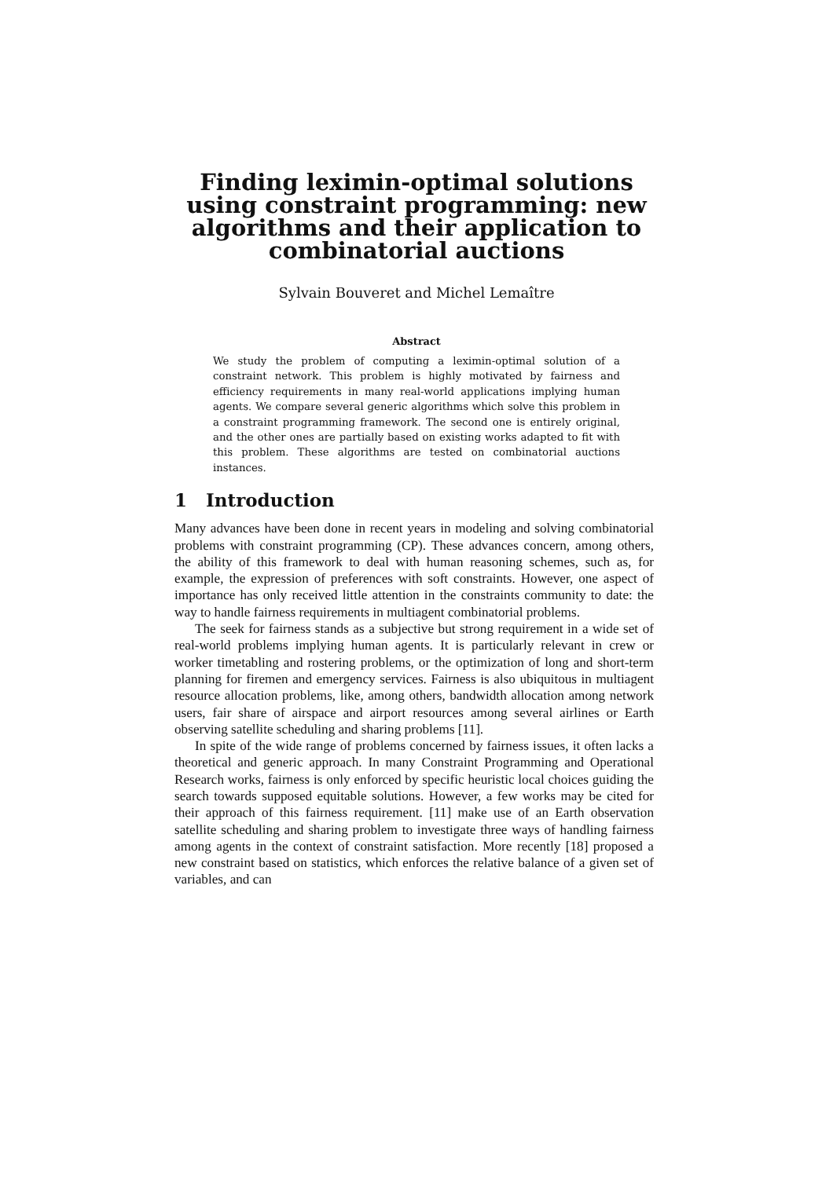Finding leximin-optimal solutions using constraint programming: new algorithms and their application to combinatorial auctions
Sylvain Bouveret and Michel Lemaître
Abstract
We study the problem of computing a leximin-optimal solution of a constraint network. This problem is highly motivated by fairness and efficiency requirements in many real-world applications implying human agents. We compare several generic algorithms which solve this problem in a constraint programming framework. The second one is entirely original, and the other ones are partially based on existing works adapted to fit with this problem. These algorithms are tested on combinatorial auctions instances.
1 Introduction
Many advances have been done in recent years in modeling and solving combinatorial problems with constraint programming (CP). These advances concern, among others, the ability of this framework to deal with human reasoning schemes, such as, for example, the expression of preferences with soft constraints. However, one aspect of importance has only received little attention in the constraints community to date: the way to handle fairness requirements in multiagent combinatorial problems.
The seek for fairness stands as a subjective but strong requirement in a wide set of real-world problems implying human agents. It is particularly relevant in crew or worker timetabling and rostering problems, or the optimization of long and short-term planning for firemen and emergency services. Fairness is also ubiquitous in multiagent resource allocation problems, like, among others, bandwidth allocation among network users, fair share of airspace and airport resources among several airlines or Earth observing satellite scheduling and sharing problems [11].
In spite of the wide range of problems concerned by fairness issues, it often lacks a theoretical and generic approach. In many Constraint Programming and Operational Research works, fairness is only enforced by specific heuristic local choices guiding the search towards supposed equitable solutions. However, a few works may be cited for their approach of this fairness requirement. [11] make use of an Earth observation satellite scheduling and sharing problem to investigate three ways of handling fairness among agents in the context of constraint satisfaction. More recently [18] proposed a new constraint based on statistics, which enforces the relative balance of a given set of variables, and can